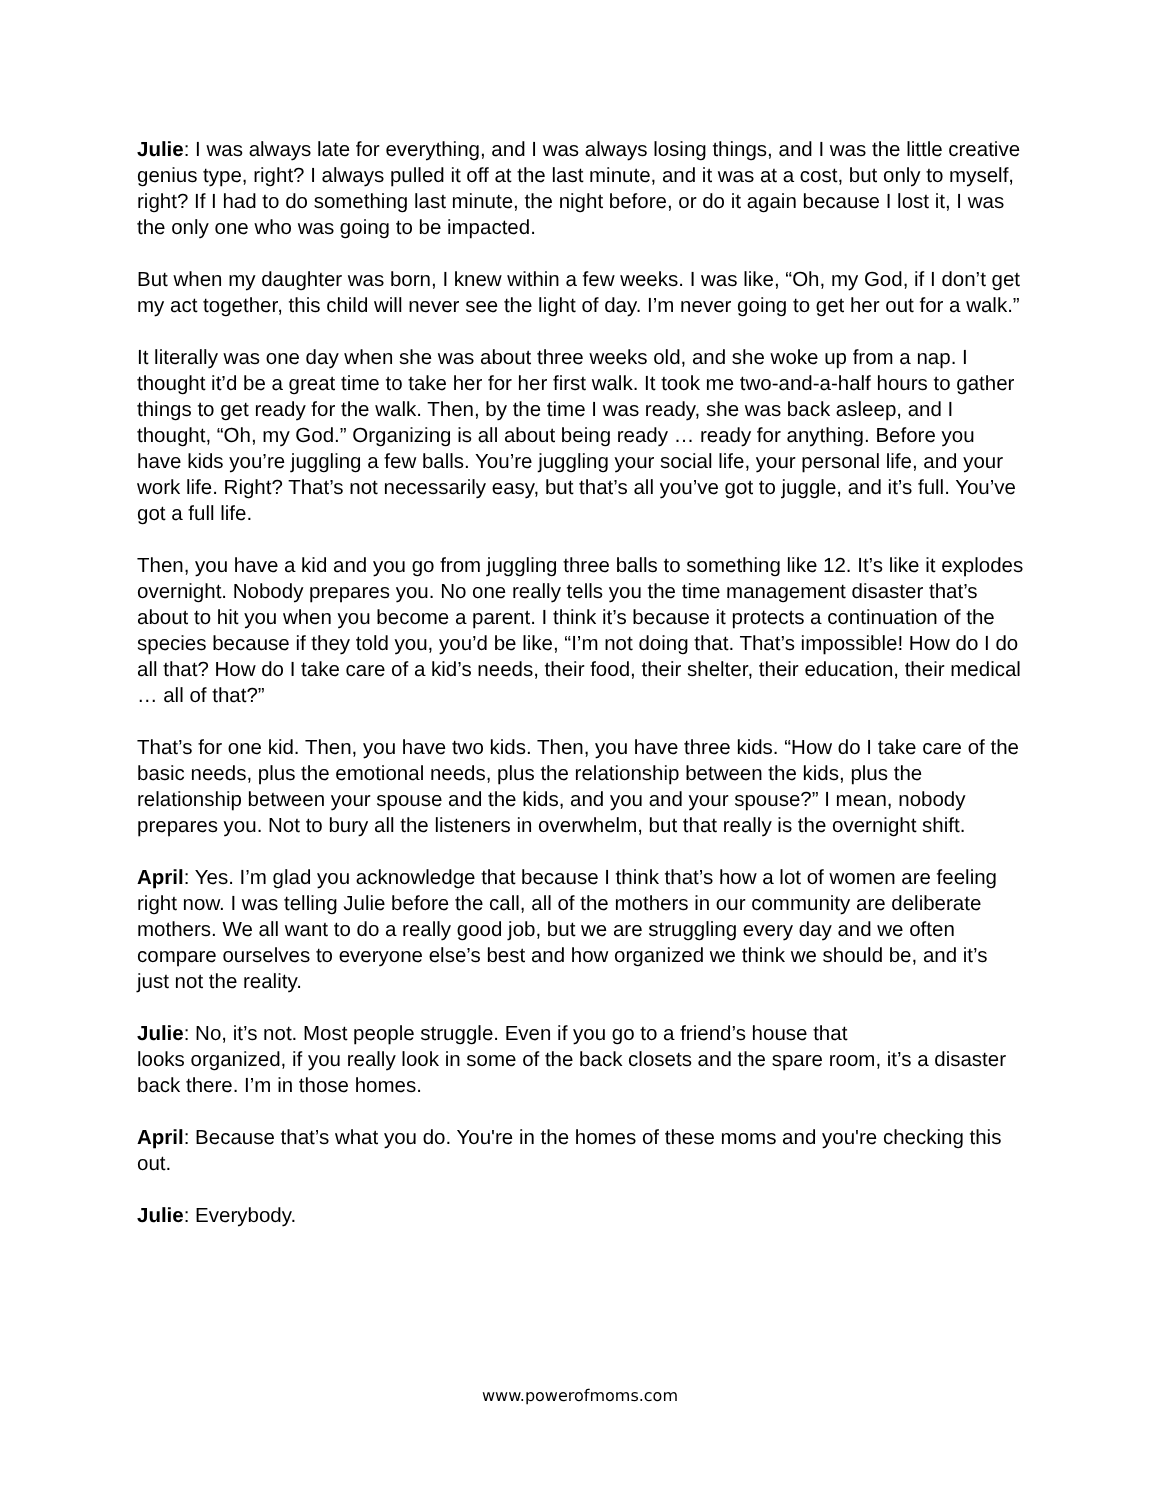Julie: I was always late for everything, and I was always losing things, and I was the little creative genius type, right? I always pulled it off at the last minute, and it was at a cost, but only to myself, right? If I had to do something last minute, the night before, or do it again because I lost it, I was the only one who was going to be impacted.
But when my daughter was born, I knew within a few weeks. I was like, “Oh, my God, if I don’t get my act together, this child will never see the light of day. I’m never going to get her out for a walk.”
It literally was one day when she was about three weeks old, and she woke up from a nap. I thought it’d be a great time to take her for her first walk. It took me two-and-a-half hours to gather things to get ready for the walk. Then, by the time I was ready, she was back asleep, and I thought, “Oh, my God.” Organizing is all about being ready … ready for anything. Before you have kids you’re juggling a few balls. You’re juggling your social life, your personal life, and your work life. Right? That’s not necessarily easy, but that’s all you’ve got to juggle, and it’s full. You’ve got a full life.
Then, you have a kid and you go from juggling three balls to something like 12. It’s like it explodes overnight. Nobody prepares you. No one really tells you the time management disaster that’s about to hit you when you become a parent. I think it’s because it protects a continuation of the species because if they told you, you’d be like, “I’m not doing that. That’s impossible! How do I do all that? How do I take care of a kid’s needs, their food, their shelter, their education, their medical … all of that?”
That’s for one kid. Then, you have two kids. Then, you have three kids. “How do I take care of the basic needs, plus the emotional needs, plus the relationship between the kids, plus the relationship between your spouse and the kids, and you and your spouse?” I mean, nobody prepares you. Not to bury all the listeners in overwhelm, but that really is the overnight shift.
April: Yes. I’m glad you acknowledge that because I think that’s how a lot of women are feeling right now. I was telling Julie before the call, all of the mothers in our community are deliberate mothers. We all want to do a really good job, but we are struggling every day and we often compare ourselves to everyone else’s best and how organized we think we should be, and it’s just not the reality.
Julie: No, it’s not. Most people struggle. Even if you go to a friend’s house that
looks organized, if you really look in some of the back closets and the spare room, it’s a disaster back there. I’m in those homes.
April: Because that’s what you do. You're in the homes of these moms and you're checking this out.
Julie: Everybody.
www.powerofmoms.com